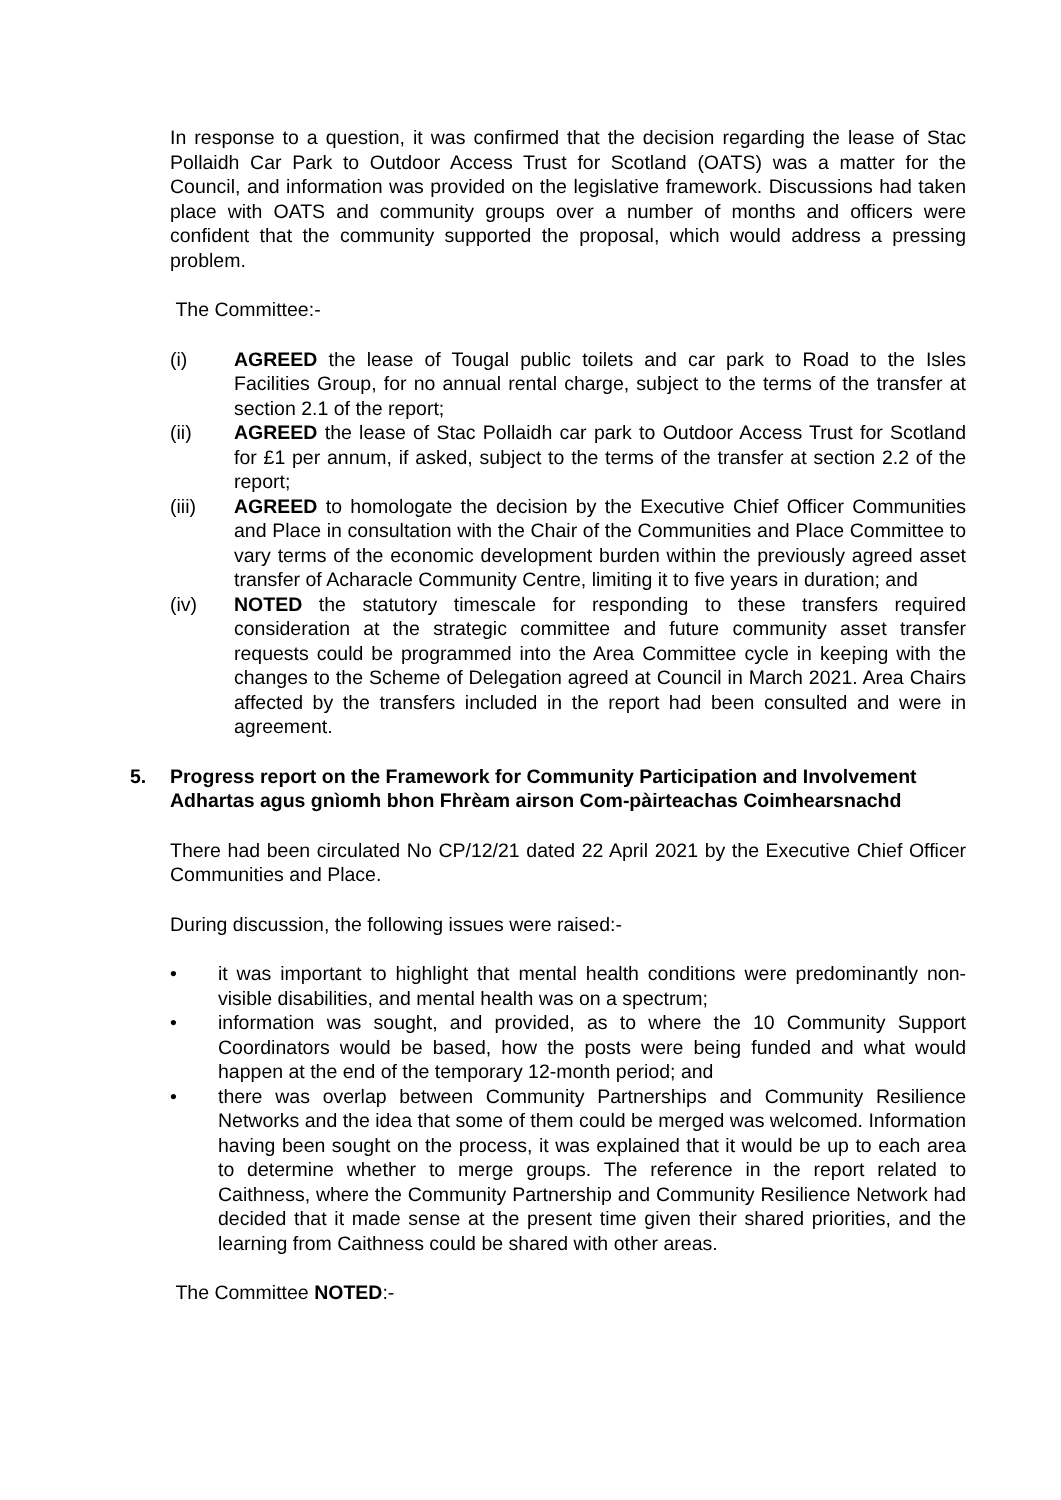In response to a question, it was confirmed that the decision regarding the lease of Stac Pollaidh Car Park to Outdoor Access Trust for Scotland (OATS) was a matter for the Council, and information was provided on the legislative framework. Discussions had taken place with OATS and community groups over a number of months and officers were confident that the community supported the proposal, which would address a pressing problem.
The Committee:-
(i) AGREED the lease of Tougal public toilets and car park to Road to the Isles Facilities Group, for no annual rental charge, subject to the terms of the transfer at section 2.1 of the report;
(ii) AGREED the lease of Stac Pollaidh car park to Outdoor Access Trust for Scotland for £1 per annum, if asked, subject to the terms of the transfer at section 2.2 of the report;
(iii) AGREED to homologate the decision by the Executive Chief Officer Communities and Place in consultation with the Chair of the Communities and Place Committee to vary terms of the economic development burden within the previously agreed asset transfer of Acharacle Community Centre, limiting it to five years in duration; and
(iv) NOTED the statutory timescale for responding to these transfers required consideration at the strategic committee and future community asset transfer requests could be programmed into the Area Committee cycle in keeping with the changes to the Scheme of Delegation agreed at Council in March 2021. Area Chairs affected by the transfers included in the report had been consulted and were in agreement.
5. Progress report on the Framework for Community Participation and Involvement
Adhartas agus gnìomh bhon Fhrèam airson Com-pàirteachas Coimhearsnachd
There had been circulated No CP/12/21 dated 22 April 2021 by the Executive Chief Officer Communities and Place.
During discussion, the following issues were raised:-
• it was important to highlight that mental health conditions were predominantly non-visible disabilities, and mental health was on a spectrum;
• information was sought, and provided, as to where the 10 Community Support Coordinators would be based, how the posts were being funded and what would happen at the end of the temporary 12-month period; and
• there was overlap between Community Partnerships and Community Resilience Networks and the idea that some of them could be merged was welcomed. Information having been sought on the process, it was explained that it would be up to each area to determine whether to merge groups. The reference in the report related to Caithness, where the Community Partnership and Community Resilience Network had decided that it made sense at the present time given their shared priorities, and the learning from Caithness could be shared with other areas.
The Committee NOTED:-